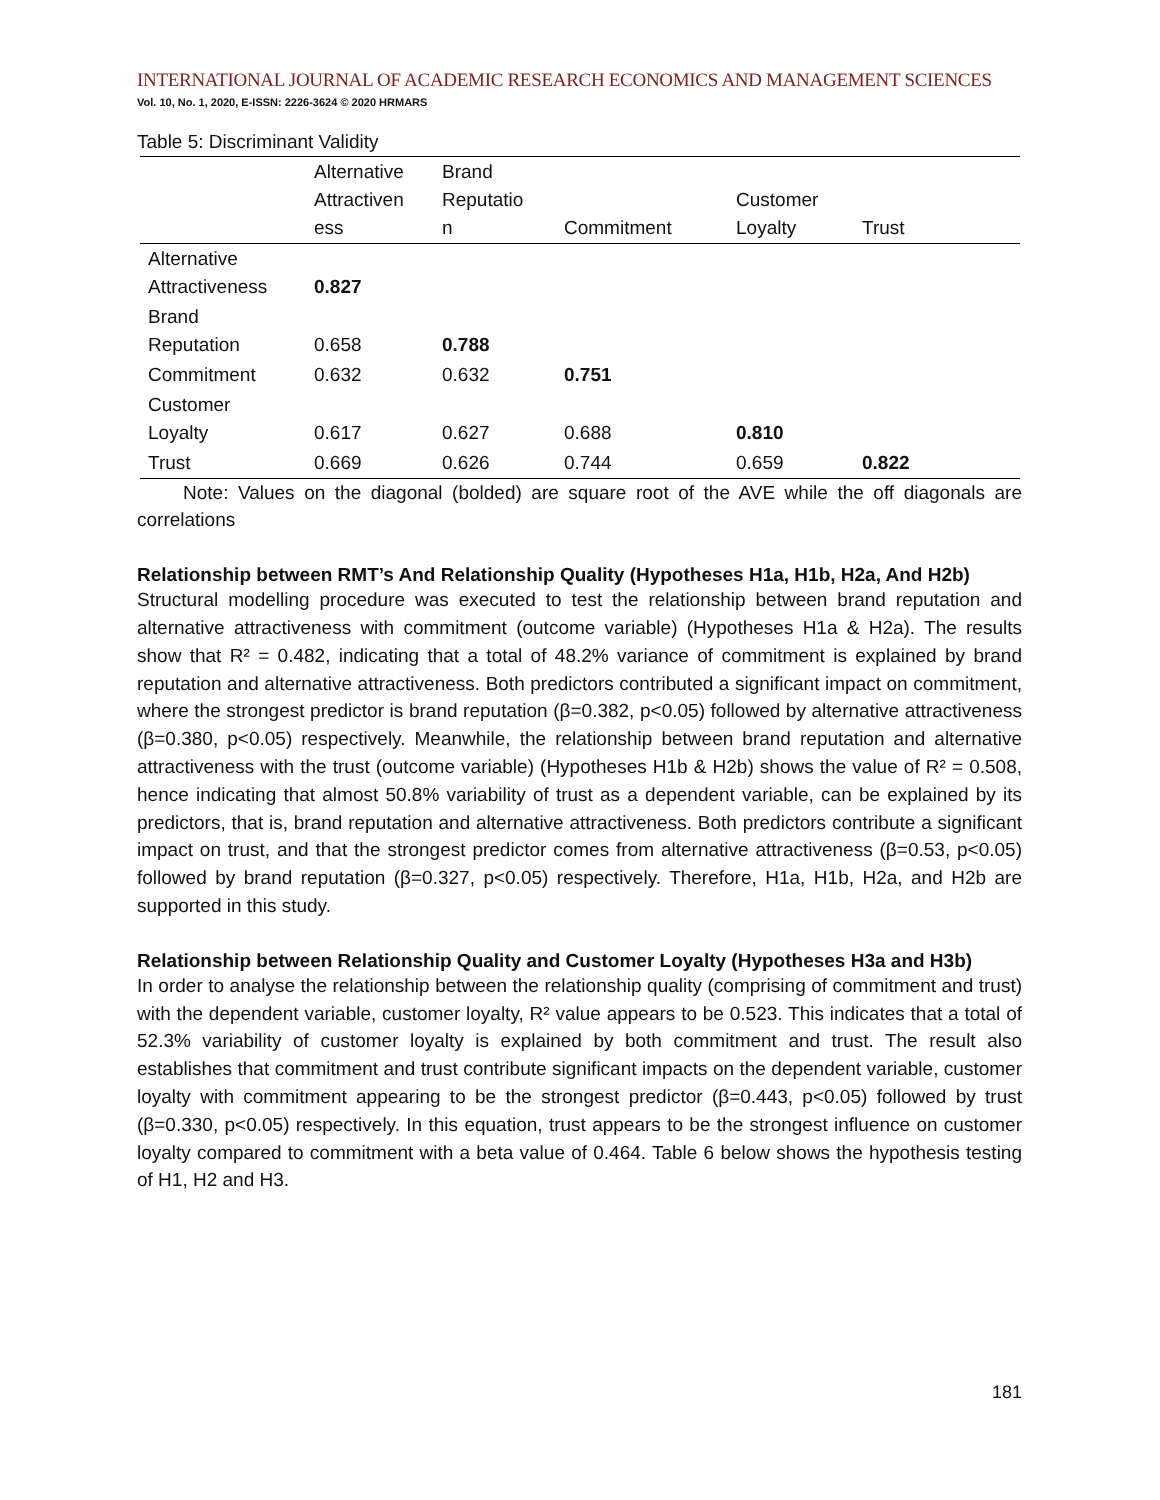INTERNATIONAL JOURNAL OF ACADEMIC RESEARCH ECONOMICS AND MANAGEMENT SCIENCES
Vol. 10, No. 1, 2020, E-ISSN: 2226-3624 © 2020 HRMARS
Table 5: Discriminant Validity
| | Alternative Attractiven ess | Brand Reputatio n | Commitment | Customer Loyalty | Trust |
| --- | --- | --- | --- | --- | --- |
| Alternative Attractiveness | 0.827 | | | | |
| Brand Reputation | 0.658 | 0.788 | | | |
| Commitment | 0.632 | 0.632 | 0.751 | | |
| Customer Loyalty | 0.617 | 0.627 | 0.688 | 0.810 | |
| Trust | 0.669 | 0.626 | 0.744 | 0.659 | 0.822 |
Note: Values on the diagonal (bolded) are square root of the AVE while the off diagonals are correlations
Relationship between RMT’s And Relationship Quality (Hypotheses H1a, H1b, H2a, And H2b)
Structural modelling procedure was executed to test the relationship between brand reputation and alternative attractiveness with commitment (outcome variable) (Hypotheses H1a & H2a). The results show that R² = 0.482, indicating that a total of 48.2% variance of commitment is explained by brand reputation and alternative attractiveness. Both predictors contributed a significant impact on commitment, where the strongest predictor is brand reputation (β=0.382, p<0.05) followed by alternative attractiveness (β=0.380, p<0.05) respectively. Meanwhile, the relationship between brand reputation and alternative attractiveness with the trust (outcome variable) (Hypotheses H1b & H2b) shows the value of R² = 0.508, hence indicating that almost 50.8% variability of trust as a dependent variable, can be explained by its predictors, that is, brand reputation and alternative attractiveness. Both predictors contribute a significant impact on trust, and that the strongest predictor comes from alternative attractiveness (β=0.53, p<0.05) followed by brand reputation (β=0.327, p<0.05) respectively. Therefore, H1a, H1b, H2a, and H2b are supported in this study.
Relationship between Relationship Quality and Customer Loyalty (Hypotheses H3a and H3b)
In order to analyse the relationship between the relationship quality (comprising of commitment and trust) with the dependent variable, customer loyalty, R² value appears to be 0.523. This indicates that a total of 52.3% variability of customer loyalty is explained by both commitment and trust. The result also establishes that commitment and trust contribute significant impacts on the dependent variable, customer loyalty with commitment appearing to be the strongest predictor (β=0.443, p<0.05) followed by trust (β=0.330, p<0.05) respectively. In this equation, trust appears to be the strongest influence on customer loyalty compared to commitment with a beta value of 0.464. Table 6 below shows the hypothesis testing of H1, H2 and H3.
181